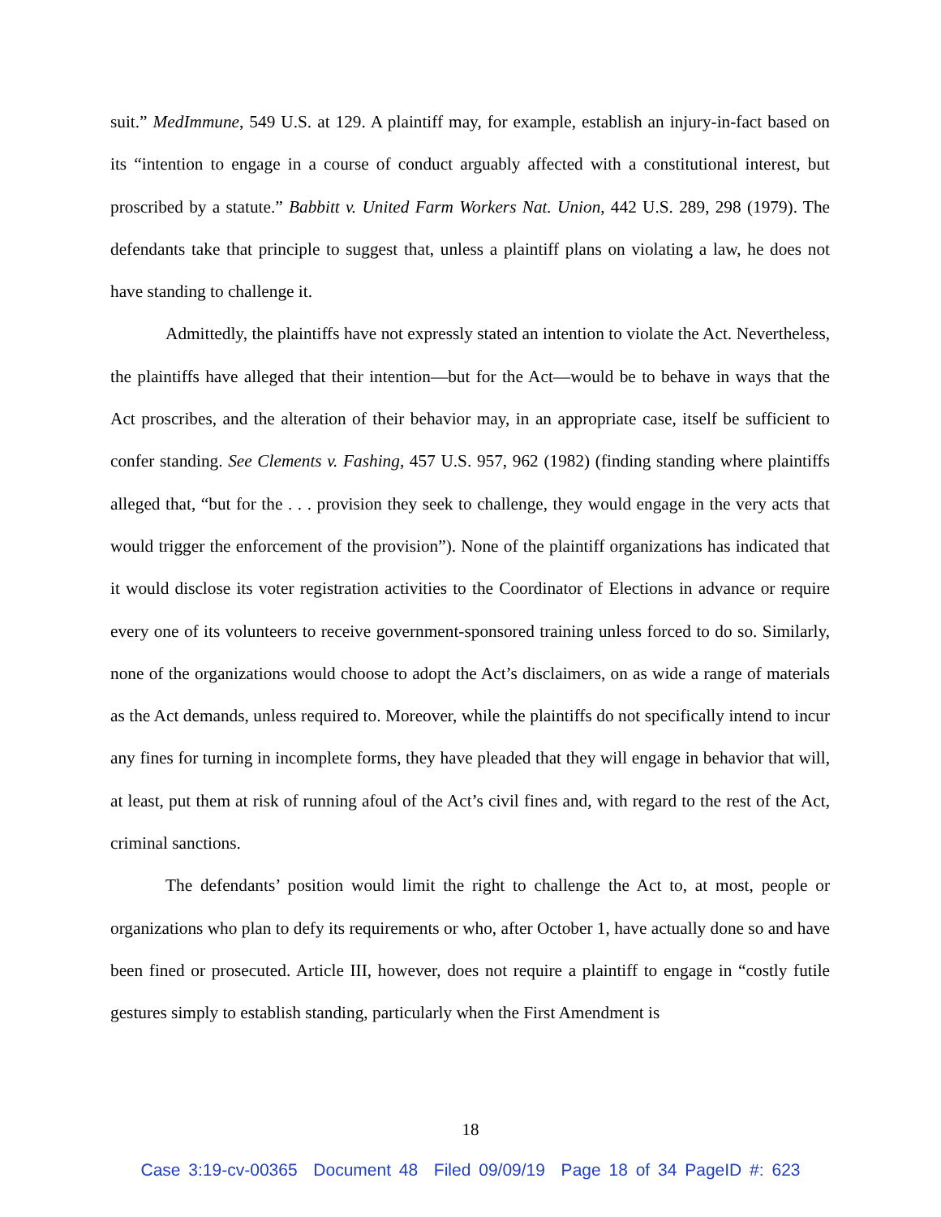suit.” MedImmune, 549 U.S. at 129. A plaintiff may, for example, establish an injury-in-fact based on its “intention to engage in a course of conduct arguably affected with a constitutional interest, but proscribed by a statute.” Babbitt v. United Farm Workers Nat. Union, 442 U.S. 289, 298 (1979). The defendants take that principle to suggest that, unless a plaintiff plans on violating a law, he does not have standing to challenge it.
Admittedly, the plaintiffs have not expressly stated an intention to violate the Act. Nevertheless, the plaintiffs have alleged that their intention—but for the Act—would be to behave in ways that the Act proscribes, and the alteration of their behavior may, in an appropriate case, itself be sufficient to confer standing. See Clements v. Fashing, 457 U.S. 957, 962 (1982) (finding standing where plaintiffs alleged that, “but for the . . . provision they seek to challenge, they would engage in the very acts that would trigger the enforcement of the provision”). None of the plaintiff organizations has indicated that it would disclose its voter registration activities to the Coordinator of Elections in advance or require every one of its volunteers to receive government-sponsored training unless forced to do so. Similarly, none of the organizations would choose to adopt the Act’s disclaimers, on as wide a range of materials as the Act demands, unless required to. Moreover, while the plaintiffs do not specifically intend to incur any fines for turning in incomplete forms, they have pleaded that they will engage in behavior that will, at least, put them at risk of running afoul of the Act’s civil fines and, with regard to the rest of the Act, criminal sanctions.
The defendants’ position would limit the right to challenge the Act to, at most, people or organizations who plan to defy its requirements or who, after October 1, have actually done so and have been fined or prosecuted. Article III, however, does not require a plaintiff to engage in “costly futile gestures simply to establish standing, particularly when the First Amendment is
18
Case 3:19-cv-00365 Document 48 Filed 09/09/19 Page 18 of 34 PageID #: 623